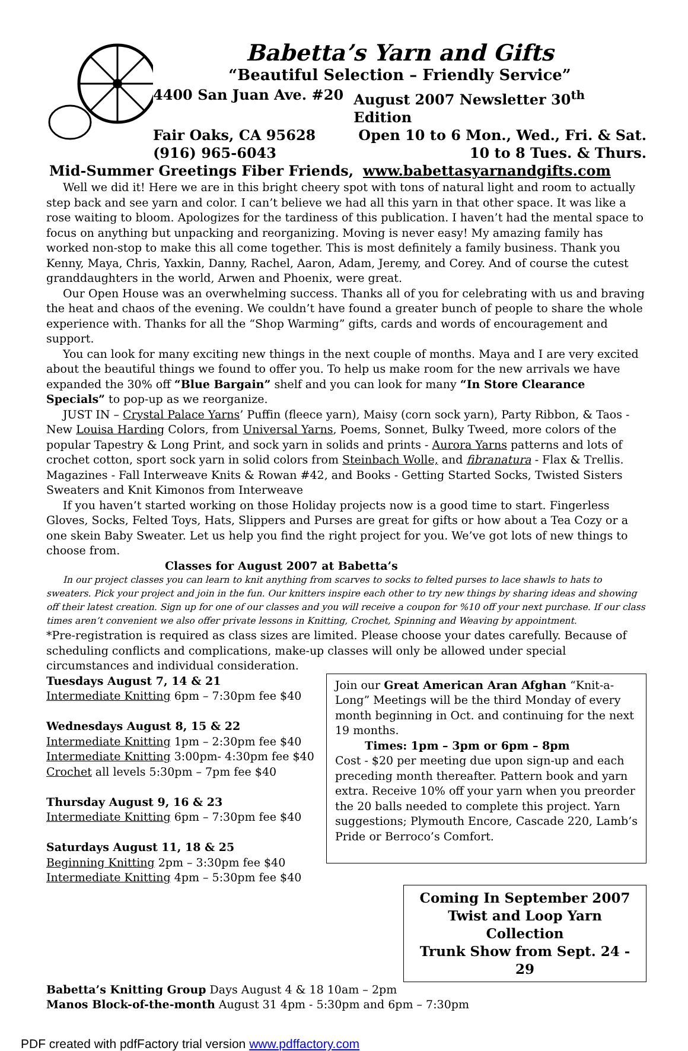Babetta’s Yarn and Gifts
“Beautiful Selection – Friendly Service”
4400 San Juan Ave. #20 August 2007 Newsletter 30<sup>th</sup> Edition
Fair Oaks, CA 95628 Open 10 to 6 Mon., Wed., Fri. & Sat.
(916) 965-6043 10 to 8 Tues. & Thurs.
Mid-Summer Greetings Fiber Friends, www.babettasyarnandgifts.com
Well we did it! Here we are in this bright cheery spot with tons of natural light and room to actually step back and see yarn and color. I can’t believe we had all this yarn in that other space. It was like a rose waiting to bloom. Apologizes for the tardiness of this publication. I haven’t had the mental space to focus on anything but unpacking and reorganizing. Moving is never easy! My amazing family has worked non-stop to make this all come together. This is most definitely a family business. Thank you Kenny, Maya, Chris, Yaxkin, Danny, Rachel, Aaron, Adam, Jeremy, and Corey. And of course the cutest granddaughters in the world, Arwen and Phoenix, were great.
Our Open House was an overwhelming success. Thanks all of you for celebrating with us and braving the heat and chaos of the evening. We couldn’t have found a greater bunch of people to share the whole experience with. Thanks for all the “Shop Warming” gifts, cards and words of encouragement and support.
You can look for many exciting new things in the next couple of months. Maya and I are very excited about the beautiful things we found to offer you. To help us make room for the new arrivals we have expanded the 30% off “Blue Bargain” shelf and you can look for many “In Store Clearance Specials” to pop-up as we reorganize.
JUST IN – Crystal Palace Yarns’ Puffin (fleece yarn), Maisy (corn sock yarn), Party Ribbon, & Taos - New Louisa Harding Colors, from Universal Yarns, Poems, Sonnet, Bulky Tweed, more colors of the popular Tapestry & Long Print, and sock yarn in solids and prints - Aurora Yarns patterns and lots of crochet cotton, sport sock yarn in solid colors from Steinbach Wolle, and fibranatura - Flax & Trellis. Magazines - Fall Interweave Knits & Rowan #42, and Books - Getting Started Socks, Twisted Sisters Sweaters and Knit Kimonos from Interweave
If you haven’t started working on those Holiday projects now is a good time to start. Fingerless Gloves, Socks, Felted Toys, Hats, Slippers and Purses are great for gifts or how about a Tea Cozy or a one skein Baby Sweater. Let us help you find the right project for you. We’ve got lots of new things to choose from.
Classes for August 2007 at Babetta’s
In our project classes you can learn to knit anything from scarves to socks to felted purses to lace shawls to hats to sweaters. Pick your project and join in the fun. Our knitters inspire each other to try new things by sharing ideas and showing off their latest creation. Sign up for one of our classes and you will receive a coupon for %10 off your next purchase. If our class times aren’t convenient we also offer private lessons in Knitting, Crochet, Spinning and Weaving by appointment.
*Pre-registration is required as class sizes are limited. Please choose your dates carefully. Because of scheduling conflicts and complications, make-up classes will only be allowed under special circumstances and individual consideration.
Tuesdays August 7, 14 & 21
Intermediate Knitting 6pm – 7:30pm fee $40
Wednesdays August 8, 15 & 22
Intermediate Knitting 1pm – 2:30pm fee $40
Intermediate Knitting 3:00pm- 4:30pm fee $40
Crochet all levels 5:30pm – 7pm fee $40
Thursday August 9, 16 & 23
Intermediate Knitting 6pm – 7:30pm fee $40
Saturdays August 11, 18 & 25
Beginning Knitting 2pm – 3:30pm fee $40
Intermediate Knitting 4pm – 5:30pm fee $40
Join our Great American Aran Afghan “Knit-a-Long” Meetings will be the third Monday of every month beginning in Oct. and continuing for the next 19 months.
Times: 1pm – 3pm or 6pm – 8pm
Cost - $20 per meeting due upon sign-up and each preceding month thereafter. Pattern book and yarn extra. Receive 10% off your yarn when you preorder the 20 balls needed to complete this project. Yarn suggestions; Plymouth Encore, Cascade 220, Lamb’s Pride or Berroco’s Comfort.
Coming In September 2007
Twist and Loop Yarn Collection
Trunk Show from Sept. 24 - 29
Babetta’s Knitting Group Days August 4 & 18 10am – 2pm
Manos Block-of-the-month August 31 4pm - 5:30pm and 6pm – 7:30pm
PDF created with pdfFactory trial version www.pdffactory.com